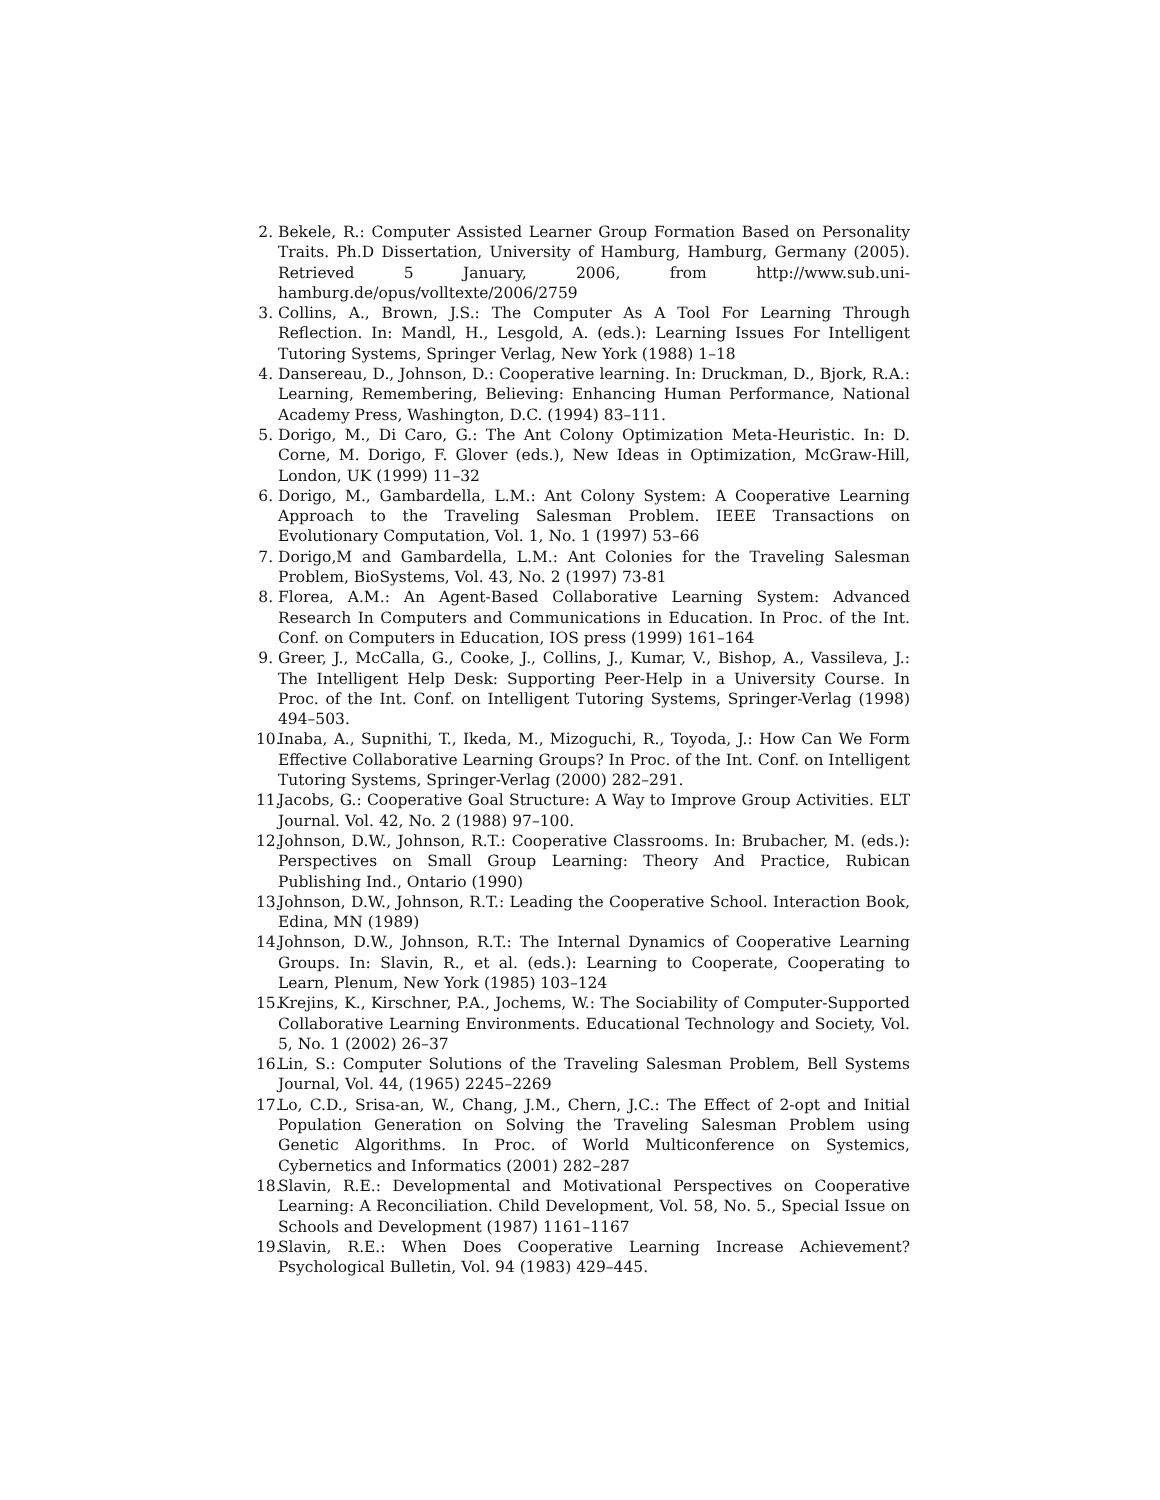2. Bekele, R.: Computer Assisted Learner Group Formation Based on Personality Traits. Ph.D Dissertation, University of Hamburg, Hamburg, Germany (2005). Retrieved 5 January, 2006, from http://www.sub.uni-hamburg.de/opus/volltexte/2006/2759
3. Collins, A., Brown, J.S.: The Computer As A Tool For Learning Through Reflection. In: Mandl, H., Lesgold, A. (eds.): Learning Issues For Intelligent Tutoring Systems, Springer Verlag, New York (1988) 1–18
4. Dansereau, D., Johnson, D.: Cooperative learning. In: Druckman, D., Bjork, R.A.: Learning, Remembering, Believing: Enhancing Human Performance, National Academy Press, Washington, D.C. (1994) 83–111.
5. Dorigo, M., Di Caro, G.: The Ant Colony Optimization Meta-Heuristic. In: D. Corne, M. Dorigo, F. Glover (eds.), New Ideas in Optimization, McGraw-Hill, London, UK (1999) 11–32
6. Dorigo, M., Gambardella, L.M.: Ant Colony System: A Cooperative Learning Approach to the Traveling Salesman Problem. IEEE Transactions on Evolutionary Computation, Vol. 1, No. 1 (1997) 53–66
7. Dorigo,M and Gambardella, L.M.: Ant Colonies for the Traveling Salesman Problem, BioSystems, Vol. 43, No. 2 (1997) 73-81
8. Florea, A.M.: An Agent-Based Collaborative Learning System: Advanced Research In Computers and Communications in Education. In Proc. of the Int. Conf. on Computers in Education, IOS press (1999) 161–164
9. Greer, J., McCalla, G., Cooke, J., Collins, J., Kumar, V., Bishop, A., Vassileva, J.: The Intelligent Help Desk: Supporting Peer-Help in a University Course. In Proc. of the Int. Conf. on Intelligent Tutoring Systems, Springer-Verlag (1998) 494–503.
10. Inaba, A., Supnithi, T., Ikeda, M., Mizoguchi, R., Toyoda, J.: How Can We Form Effective Collaborative Learning Groups? In Proc. of the Int. Conf. on Intelligent Tutoring Systems, Springer-Verlag (2000) 282–291.
11. Jacobs, G.: Cooperative Goal Structure: A Way to Improve Group Activities. ELT Journal. Vol. 42, No. 2 (1988) 97–100.
12. Johnson, D.W., Johnson, R.T.: Cooperative Classrooms. In: Brubacher, M. (eds.): Perspectives on Small Group Learning: Theory And Practice, Rubican Publishing Ind., Ontario (1990)
13. Johnson, D.W., Johnson, R.T.: Leading the Cooperative School. Interaction Book, Edina, MN (1989)
14. Johnson, D.W., Johnson, R.T.: The Internal Dynamics of Cooperative Learning Groups. In: Slavin, R., et al. (eds.): Learning to Cooperate, Cooperating to Learn, Plenum, New York (1985) 103–124
15. Krejins, K., Kirschner, P.A., Jochems, W.: The Sociability of Computer-Supported Collaborative Learning Environments. Educational Technology and Society, Vol. 5, No. 1 (2002) 26–37
16. Lin, S.: Computer Solutions of the Traveling Salesman Problem, Bell Systems Journal, Vol. 44, (1965) 2245–2269
17. Lo, C.D., Srisa-an, W., Chang, J.M., Chern, J.C.: The Effect of 2-opt and Initial Population Generation on Solving the Traveling Salesman Problem using Genetic Algorithms. In Proc. of World Multiconference on Systemics, Cybernetics and Informatics (2001) 282–287
18. Slavin, R.E.: Developmental and Motivational Perspectives on Cooperative Learning: A Reconciliation. Child Development, Vol. 58, No. 5., Special Issue on Schools and Development (1987) 1161–1167
19. Slavin, R.E.: When Does Cooperative Learning Increase Achievement? Psychological Bulletin, Vol. 94 (1983) 429–445.